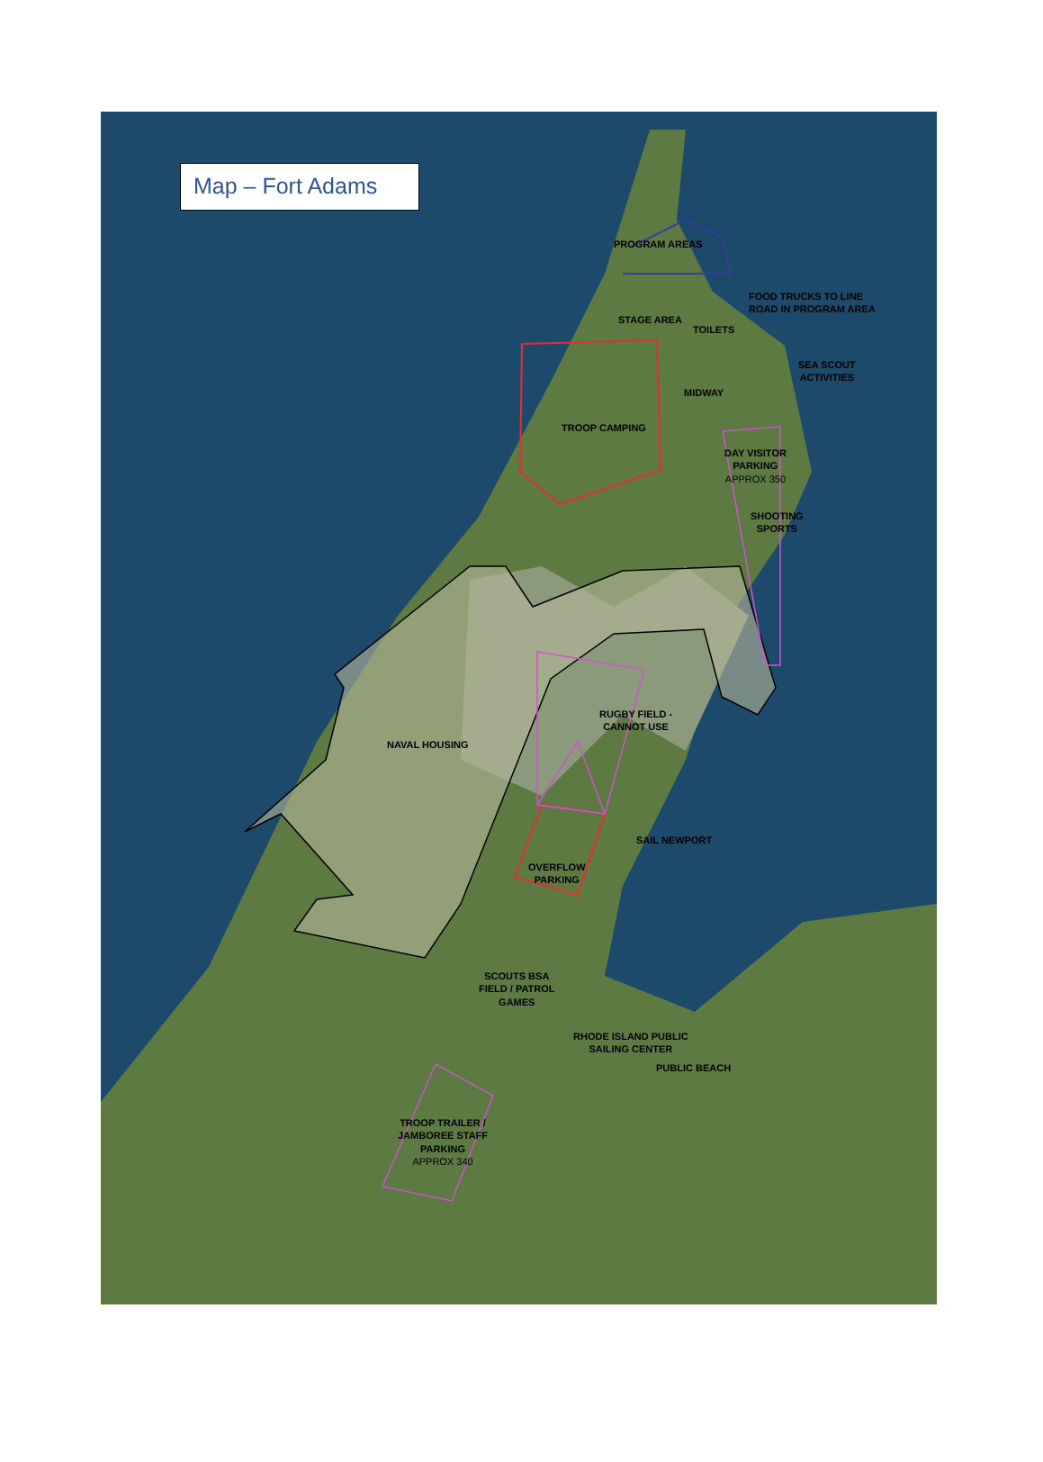Map – Fort Adams
PROGRAM AREAS
FOOD TRUCKS TO LINE
ROAD IN PROGRAM AREA
STAGE AREA
TOILETS
SEA SCOUT
ACTIVITIES
MIDWAY
TROOP CAMPING
DAY VISITOR
PARKING
APPROX 350
SHOOTING
SPORTS
RUGBY FIELD -
CANNOT USE
NAVAL HOUSING
SAIL NEWPORT
OVERFLOW
PARKING
SCOUTS BSA
FIELD / PATROL
GAMES
RHODE ISLAND PUBLIC
SAILING CENTER
PUBLIC BEACH
TROOP TRAILER /
JAMBOREE STAFF
PARKING
APPROX 340